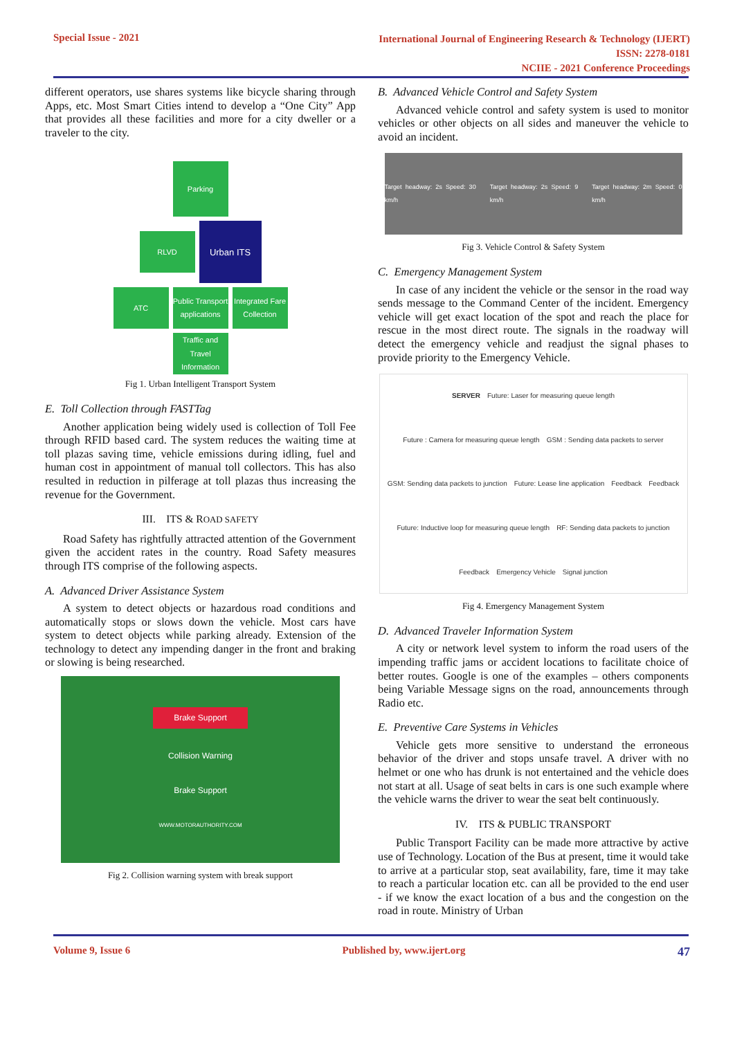Special Issue - 2021
International Journal of Engineering Research & Technology (IJERT)
ISSN: 2278-0181
NCIIE - 2021 Conference Proceedings
different operators, use shares systems like bicycle sharing through Apps, etc. Most Smart Cities intend to develop a “One City” App that provides all these facilities and more for a city dweller or a traveler to the city.
Parking
RLVD
Urban ITS
ATC
Public Transport applications
Integrated Fare Collection
Traffic and Travel Information
Fig 1. Urban Intelligent Transport System
E. Toll Collection through FASTTag
Another application being widely used is collection of Toll Fee through RFID based card. The system reduces the waiting time at toll plazas saving time, vehicle emissions during idling, fuel and human cost in appointment of manual toll collectors. This has also resulted in reduction in pilferage at toll plazas thus increasing the revenue for the Government.
III. ITS & ROAD SAFETY
Road Safety has rightfully attracted attention of the Government given the accident rates in the country. Road Safety measures through ITS comprise of the following aspects.
A. Advanced Driver Assistance System
A system to detect objects or hazardous road conditions and automatically stops or slows down the vehicle. Most cars have system to detect objects while parking already. Extension of the technology to detect any impending danger in the front and braking or slowing is being researched.
Brake Support
Collision Warning
Brake Support
WWW.MOTORAUTHORITY.COM
Fig 2. Collision warning system with break support
B. Advanced Vehicle Control and Safety System
Advanced vehicle control and safety system is used to monitor vehicles or other objects on all sides and maneuver the vehicle to avoid an incident.
Target headway: 2s Speed: 30 km/h Target headway: 2s Speed: 9 km/h Target headway: 2m Speed: 0 km/h
Fig 3. Vehicle Control & Safety System
C. Emergency Management System
In case of any incident the vehicle or the sensor in the road way sends message to the Command Center of the incident. Emergency vehicle will get exact location of the spot and reach the place for rescue in the most direct route. The signals in the roadway will detect the emergency vehicle and readjust the signal phases to provide priority to the Emergency Vehicle.
SERVER Future: Laser for measuring queue length Future : Camera for measuring queue length GSM : Sending data packets to server GSM: Sending data packets to junction Future: Lease line application Feedback Feedback Future: Inductive loop for measuring queue length RF: Sending data packets to junction Feedback Emergency Vehicle Signal junction
Fig 4. Emergency Management System
D. Advanced Traveler Information System
A city or network level system to inform the road users of the impending traffic jams or accident locations to facilitate choice of better routes. Google is one of the examples – others components being Variable Message signs on the road, announcements through Radio etc.
E. Preventive Care Systems in Vehicles
Vehicle gets more sensitive to understand the erroneous behavior of the driver and stops unsafe travel. A driver with no helmet or one who has drunk is not entertained and the vehicle does not start at all. Usage of seat belts in cars is one such example where the vehicle warns the driver to wear the seat belt continuously.
IV. ITS & PUBLIC TRANSPORT
Public Transport Facility can be made more attractive by active use of Technology. Location of the Bus at present, time it would take to arrive at a particular stop, seat availability, fare, time it may take to reach a particular location etc. can all be provided to the end user - if we know the exact location of a bus and the congestion on the road in route. Ministry of Urban
Volume 9, Issue 6 Published by, www.ijert.org
47